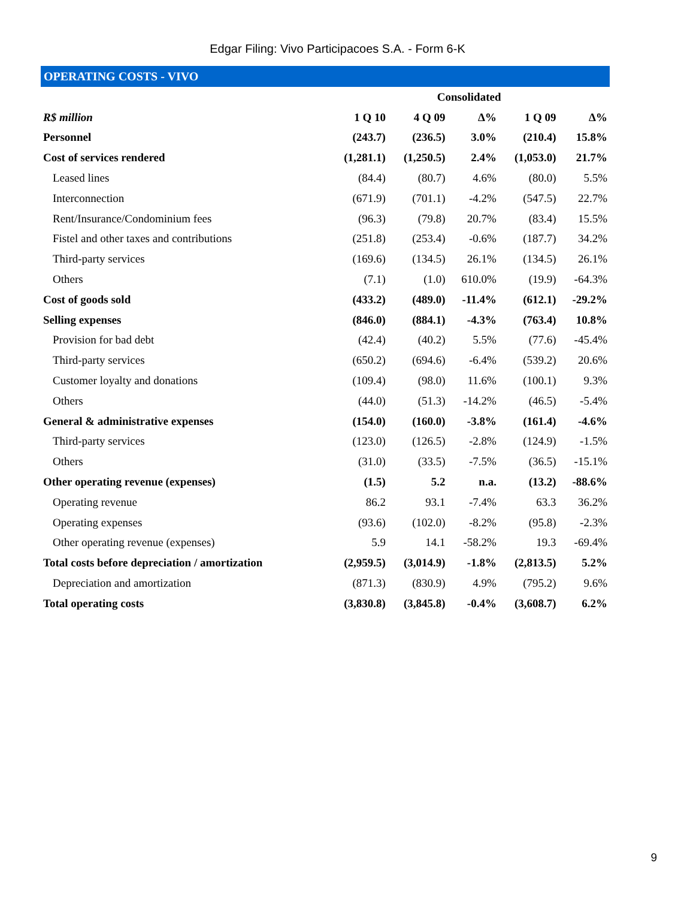Edgar Filing: Vivo Participacoes S.A. - Form 6-K
OPERATING COSTS - VIVO
| | Consolidated | | | | |
| --- | --- | --- | --- | --- | --- |
| R$ million | 1 Q 10 | 4 Q 09 | Δ% | 1 Q 09 | Δ% |
| Personnel | (243.7) | (236.5) | 3.0% | (210.4) | 15.8% |
| Cost of services rendered | (1,281.1) | (1,250.5) | 2.4% | (1,053.0) | 21.7% |
| Leased lines | (84.4) | (80.7) | 4.6% | (80.0) | 5.5% |
| Interconnection | (671.9) | (701.1) | -4.2% | (547.5) | 22.7% |
| Rent/Insurance/Condominium fees | (96.3) | (79.8) | 20.7% | (83.4) | 15.5% |
| Fistel and other taxes and contributions | (251.8) | (253.4) | -0.6% | (187.7) | 34.2% |
| Third-party services | (169.6) | (134.5) | 26.1% | (134.5) | 26.1% |
| Others | (7.1) | (1.0) | 610.0% | (19.9) | -64.3% |
| Cost of goods sold | (433.2) | (489.0) | -11.4% | (612.1) | -29.2% |
| Selling expenses | (846.0) | (884.1) | -4.3% | (763.4) | 10.8% |
| Provision for bad debt | (42.4) | (40.2) | 5.5% | (77.6) | -45.4% |
| Third-party services | (650.2) | (694.6) | -6.4% | (539.2) | 20.6% |
| Customer loyalty and donations | (109.4) | (98.0) | 11.6% | (100.1) | 9.3% |
| Others | (44.0) | (51.3) | -14.2% | (46.5) | -5.4% |
| General & administrative expenses | (154.0) | (160.0) | -3.8% | (161.4) | -4.6% |
| Third-party services | (123.0) | (126.5) | -2.8% | (124.9) | -1.5% |
| Others | (31.0) | (33.5) | -7.5% | (36.5) | -15.1% |
| Other operating revenue (expenses) | (1.5) | 5.2 | n.a. | (13.2) | -88.6% |
| Operating revenue | 86.2 | 93.1 | -7.4% | 63.3 | 36.2% |
| Operating expenses | (93.6) | (102.0) | -8.2% | (95.8) | -2.3% |
| Other operating revenue (expenses) | 5.9 | 14.1 | -58.2% | 19.3 | -69.4% |
| Total costs before depreciation / amortization | (2,959.5) | (3,014.9) | -1.8% | (2,813.5) | 5.2% |
| Depreciation and amortization | (871.3) | (830.9) | 4.9% | (795.2) | 9.6% |
| Total operating costs | (3,830.8) | (3,845.8) | -0.4% | (3,608.7) | 6.2% |
9